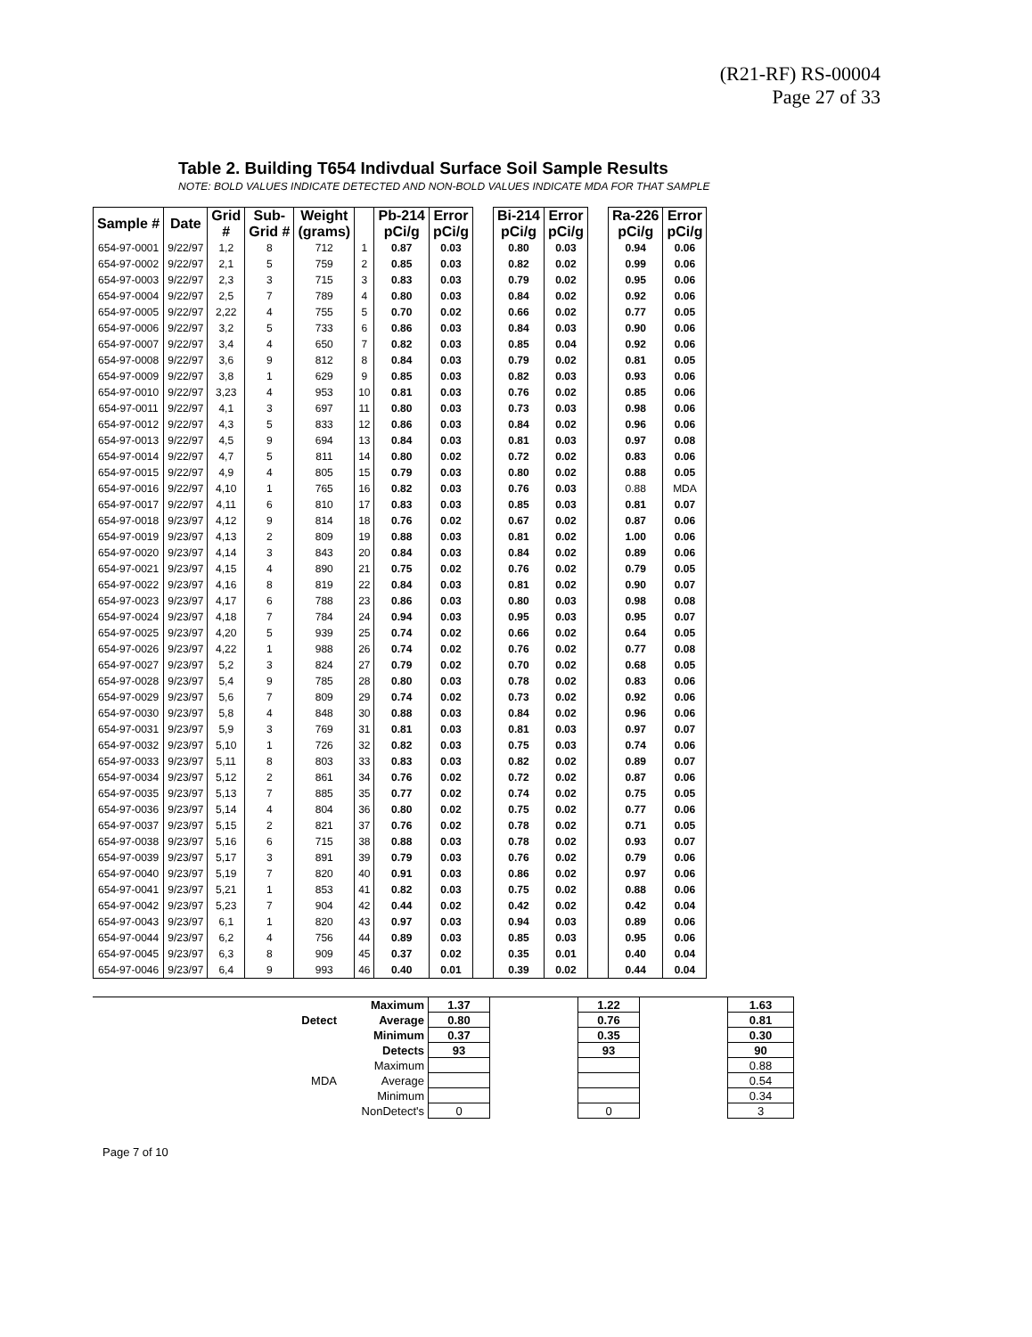(R21-RF) RS-00004
Page 27 of 33
Table 2. Building T654 Indivdual Surface Soil Sample Results
NOTE: BOLD VALUES INDICATE DETECTED AND NON-BOLD VALUES INDICATE MDA FOR THAT SAMPLE
| Sample # | Date | Grid # | Sub- Grid # | Weight (grams) | | Pb-214 pCi/g | Error pCi/g | | Bi-214 pCi/g | Error pCi/g | | Ra-226 pCi/g | Error pCi/g |
| 654-97-0001 | 9/22/97 | 1,2 | 8 | 712 | 1 | 0.87 | 0.03 | | 0.80 | 0.03 | | 0.94 | 0.06 |
| 654-97-0002 | 9/22/97 | 2,1 | 5 | 759 | 2 | 0.85 | 0.03 | | 0.82 | 0.02 | | 0.99 | 0.06 |
| 654-97-0003 | 9/22/97 | 2,3 | 3 | 715 | 3 | 0.83 | 0.03 | | 0.79 | 0.02 | | 0.95 | 0.06 |
| 654-97-0004 | 9/22/97 | 2,5 | 7 | 789 | 4 | 0.80 | 0.03 | | 0.84 | 0.02 | | 0.92 | 0.06 |
| 654-97-0005 | 9/22/97 | 2,22 | 4 | 755 | 5 | 0.70 | 0.02 | | 0.66 | 0.02 | | 0.77 | 0.05 |
| 654-97-0006 | 9/22/97 | 3,2 | 5 | 733 | 6 | 0.86 | 0.03 | | 0.84 | 0.03 | | 0.90 | 0.06 |
| 654-97-0007 | 9/22/97 | 3,4 | 4 | 650 | 7 | 0.82 | 0.03 | | 0.85 | 0.04 | | 0.92 | 0.06 |
| 654-97-0008 | 9/22/97 | 3,6 | 9 | 812 | 8 | 0.84 | 0.03 | | 0.79 | 0.02 | | 0.81 | 0.05 |
| 654-97-0009 | 9/22/97 | 3,8 | 1 | 629 | 9 | 0.85 | 0.03 | | 0.82 | 0.03 | | 0.93 | 0.06 |
| 654-97-0010 | 9/22/97 | 3,23 | 4 | 953 | 10 | 0.81 | 0.03 | | 0.76 | 0.02 | | 0.85 | 0.06 |
| 654-97-0011 | 9/22/97 | 4,1 | 3 | 697 | 11 | 0.80 | 0.03 | | 0.73 | 0.03 | | 0.98 | 0.06 |
| 654-97-0012 | 9/22/97 | 4,3 | 5 | 833 | 12 | 0.86 | 0.03 | | 0.84 | 0.02 | | 0.96 | 0.06 |
| 654-97-0013 | 9/22/97 | 4,5 | 9 | 694 | 13 | 0.84 | 0.03 | | 0.81 | 0.03 | | 0.97 | 0.08 |
| 654-97-0014 | 9/22/97 | 4,7 | 5 | 811 | 14 | 0.80 | 0.02 | | 0.72 | 0.02 | | 0.83 | 0.06 |
| 654-97-0015 | 9/22/97 | 4,9 | 4 | 805 | 15 | 0.79 | 0.03 | | 0.80 | 0.02 | | 0.88 | 0.05 |
| 654-97-0016 | 9/22/97 | 4,10 | 1 | 765 | 16 | 0.82 | 0.03 | | 0.76 | 0.03 | | 0.88 | MDA |
| 654-97-0017 | 9/22/97 | 4,11 | 6 | 810 | 17 | 0.83 | 0.03 | | 0.85 | 0.03 | | 0.81 | 0.07 |
| 654-97-0018 | 9/23/97 | 4,12 | 9 | 814 | 18 | 0.76 | 0.02 | | 0.67 | 0.02 | | 0.87 | 0.06 |
| 654-97-0019 | 9/23/97 | 4,13 | 2 | 809 | 19 | 0.88 | 0.03 | | 0.81 | 0.02 | | 1.00 | 0.06 |
| 654-97-0020 | 9/23/97 | 4,14 | 3 | 843 | 20 | 0.84 | 0.03 | | 0.84 | 0.02 | | 0.89 | 0.06 |
| 654-97-0021 | 9/23/97 | 4,15 | 4 | 890 | 21 | 0.75 | 0.02 | | 0.76 | 0.02 | | 0.79 | 0.05 |
| 654-97-0022 | 9/23/97 | 4,16 | 8 | 819 | 22 | 0.84 | 0.03 | | 0.81 | 0.02 | | 0.90 | 0.07 |
| 654-97-0023 | 9/23/97 | 4,17 | 6 | 788 | 23 | 0.86 | 0.03 | | 0.80 | 0.03 | | 0.98 | 0.08 |
| 654-97-0024 | 9/23/97 | 4,18 | 7 | 784 | 24 | 0.94 | 0.03 | | 0.95 | 0.03 | | 0.95 | 0.07 |
| 654-97-0025 | 9/23/97 | 4,20 | 5 | 939 | 25 | 0.74 | 0.02 | | 0.66 | 0.02 | | 0.64 | 0.05 |
| 654-97-0026 | 9/23/97 | 4,22 | 1 | 988 | 26 | 0.74 | 0.02 | | 0.76 | 0.02 | | 0.77 | 0.08 |
| 654-97-0027 | 9/23/97 | 5,2 | 3 | 824 | 27 | 0.79 | 0.02 | | 0.70 | 0.02 | | 0.68 | 0.05 |
| 654-97-0028 | 9/23/97 | 5,4 | 9 | 785 | 28 | 0.80 | 0.03 | | 0.78 | 0.02 | | 0.83 | 0.06 |
| 654-97-0029 | 9/23/97 | 5,6 | 7 | 809 | 29 | 0.74 | 0.02 | | 0.73 | 0.02 | | 0.92 | 0.06 |
| 654-97-0030 | 9/23/97 | 5,8 | 4 | 848 | 30 | 0.88 | 0.03 | | 0.84 | 0.02 | | 0.96 | 0.06 |
| 654-97-0031 | 9/23/97 | 5,9 | 3 | 769 | 31 | 0.81 | 0.03 | | 0.81 | 0.03 | | 0.97 | 0.07 |
| 654-97-0032 | 9/23/97 | 5,10 | 1 | 726 | 32 | 0.82 | 0.03 | | 0.75 | 0.03 | | 0.74 | 0.06 |
| 654-97-0033 | 9/23/97 | 5,11 | 8 | 803 | 33 | 0.83 | 0.03 | | 0.82 | 0.02 | | 0.89 | 0.07 |
| 654-97-0034 | 9/23/97 | 5,12 | 2 | 861 | 34 | 0.76 | 0.02 | | 0.72 | 0.02 | | 0.87 | 0.06 |
| 654-97-0035 | 9/23/97 | 5,13 | 7 | 885 | 35 | 0.77 | 0.02 | | 0.74 | 0.02 | | 0.75 | 0.05 |
| 654-97-0036 | 9/23/97 | 5,14 | 4 | 804 | 36 | 0.80 | 0.02 | | 0.75 | 0.02 | | 0.77 | 0.06 |
| 654-97-0037 | 9/23/97 | 5,15 | 2 | 821 | 37 | 0.76 | 0.02 | | 0.78 | 0.02 | | 0.71 | 0.05 |
| 654-97-0038 | 9/23/97 | 5,16 | 6 | 715 | 38 | 0.88 | 0.03 | | 0.78 | 0.02 | | 0.93 | 0.07 |
| 654-97-0039 | 9/23/97 | 5,17 | 3 | 891 | 39 | 0.79 | 0.03 | | 0.76 | 0.02 | | 0.79 | 0.06 |
| 654-97-0040 | 9/23/97 | 5,19 | 7 | 820 | 40 | 0.91 | 0.03 | | 0.86 | 0.02 | | 0.97 | 0.06 |
| 654-97-0041 | 9/23/97 | 5,21 | 1 | 853 | 41 | 0.82 | 0.03 | | 0.75 | 0.02 | | 0.88 | 0.06 |
| 654-97-0042 | 9/23/97 | 5,23 | 7 | 904 | 42 | 0.44 | 0.02 | | 0.42 | 0.02 | | 0.42 | 0.04 |
| 654-97-0043 | 9/23/97 | 6,1 | 1 | 820 | 43 | 0.97 | 0.03 | | 0.94 | 0.03 | | 0.89 | 0.06 |
| 654-97-0044 | 9/23/97 | 6,2 | 4 | 756 | 44 | 0.89 | 0.03 | | 0.85 | 0.03 | | 0.95 | 0.06 |
| 654-97-0045 | 9/23/97 | 6,3 | 8 | 909 | 45 | 0.37 | 0.02 | | 0.35 | 0.01 | | 0.40 | 0.04 |
| 654-97-0046 | 9/23/97 | 6,4 | 9 | 993 | 46 | 0.40 | 0.01 | | 0.39 | 0.02 | | 0.44 | 0.04 |
| | Maximum | 1.37 | | 1.22 | | 1.63 |
| Detect | Average | 0.80 | | 0.76 | | 0.81 |
| | Minimum | 0.37 | | 0.35 | | 0.30 |
| | Detects | 93 | | 93 | | 90 |
| | Maximum | | | | | 0.88 |
| MDA | Average | | | | | 0.54 |
| | Minimum | | | | | 0.34 |
| | NonDetect's | 0 | | 0 | | 3 |
Page 7 of 10